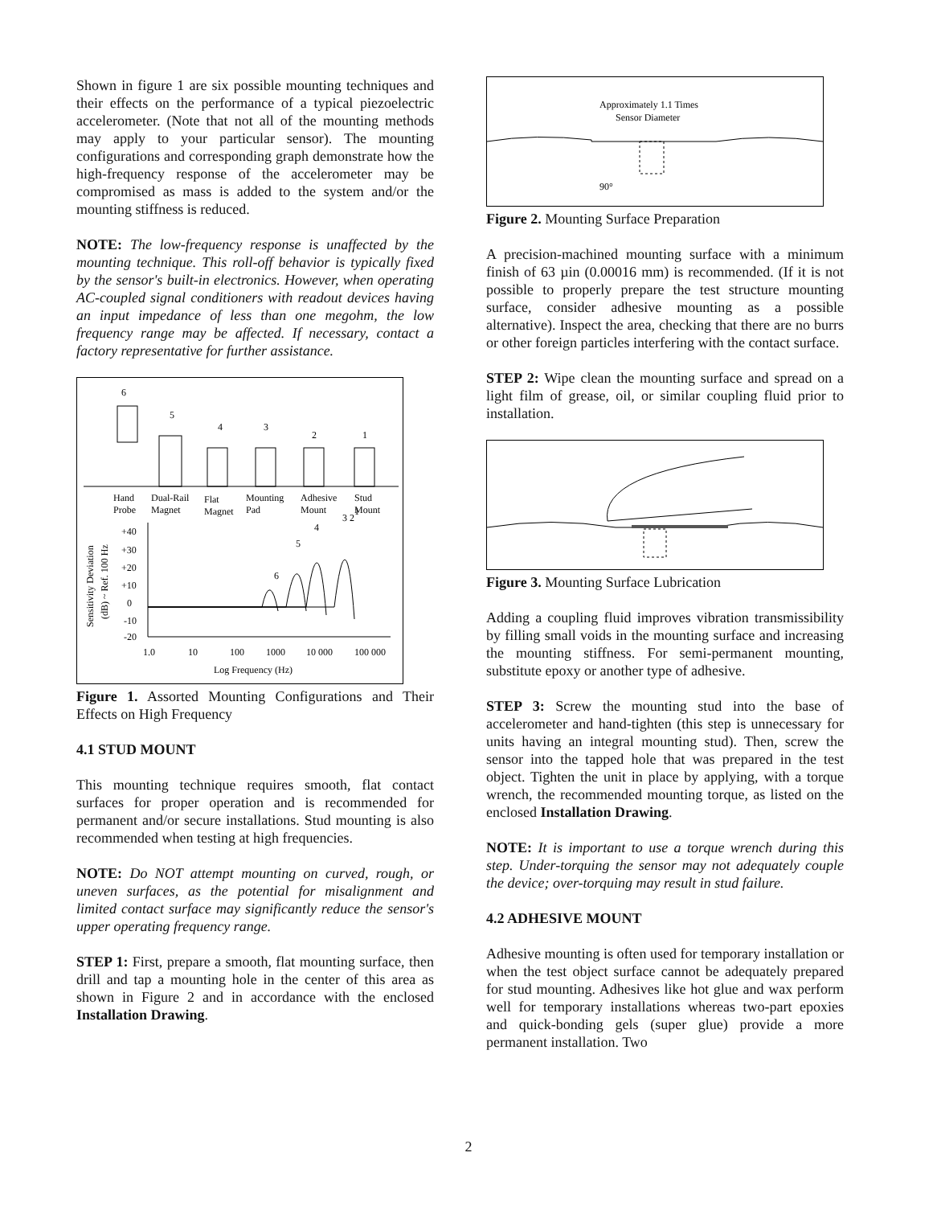Shown in figure 1 are six possible mounting techniques and their effects on the performance of a typical piezoelectric accelerometer. (Note that not all of the mounting methods may apply to your particular sensor). The mounting configurations and corresponding graph demonstrate how the high-frequency response of the accelerometer may be compromised as mass is added to the system and/or the mounting stiffness is reduced.
NOTE: The low-frequency response is unaffected by the mounting technique. This roll-off behavior is typically fixed by the sensor's built-in electronics. However, when operating AC-coupled signal conditioners with readout devices having an input impedance of less than one megohm, the low frequency range may be affected. If necessary, contact a factory representative for further assistance.
6
5
4
3
2
1
Hand
Probe
Dual-Rail
Magnet
Flat
Magnet
Mounting
Pad
Adhesive
Mount
Stud
Mount
+40
+30
+20
+10
0
-10
-20
Sensitivity Deviation
(dB) ~ Ref. 100 Hz
6
5
4
3 2
1
1.0
10
100
1000
10 000
100 000
Log Frequency (Hz)
Figure 1. Assorted Mounting Configurations and Their Effects on High Frequency
4.1 STUD MOUNT
This mounting technique requires smooth, flat contact surfaces for proper operation and is recommended for permanent and/or secure installations. Stud mounting is also recommended when testing at high frequencies.
NOTE: Do NOT attempt mounting on curved, rough, or uneven surfaces, as the potential for misalignment and limited contact surface may significantly reduce the sensor's upper operating frequency range.
STEP 1: First, prepare a smooth, flat mounting surface, then drill and tap a mounting hole in the center of this area as shown in Figure 2 and in accordance with the enclosed Installation Drawing.
Approximately 1.1 Times
Sensor Diameter
90°
Figure 2. Mounting Surface Preparation
A precision-machined mounting surface with a minimum finish of 63 µin (0.00016 mm) is recommended. (If it is not possible to properly prepare the test structure mounting surface, consider adhesive mounting as a possible alternative). Inspect the area, checking that there are no burrs or other foreign particles interfering with the contact surface.
STEP 2: Wipe clean the mounting surface and spread on a light film of grease, oil, or similar coupling fluid prior to installation.
Figure 3. Mounting Surface Lubrication
Adding a coupling fluid improves vibration transmissibility by filling small voids in the mounting surface and increasing the mounting stiffness. For semi-permanent mounting, substitute epoxy or another type of adhesive.
STEP 3: Screw the mounting stud into the base of accelerometer and hand-tighten (this step is unnecessary for units having an integral mounting stud). Then, screw the sensor into the tapped hole that was prepared in the test object. Tighten the unit in place by applying, with a torque wrench, the recommended mounting torque, as listed on the enclosed Installation Drawing.
NOTE: It is important to use a torque wrench during this step. Under-torquing the sensor may not adequately couple the device; over-torquing may result in stud failure.
4.2 ADHESIVE MOUNT
Adhesive mounting is often used for temporary installation or when the test object surface cannot be adequately prepared for stud mounting. Adhesives like hot glue and wax perform well for temporary installations whereas two-part epoxies and quick-bonding gels (super glue) provide a more permanent installation. Two
2